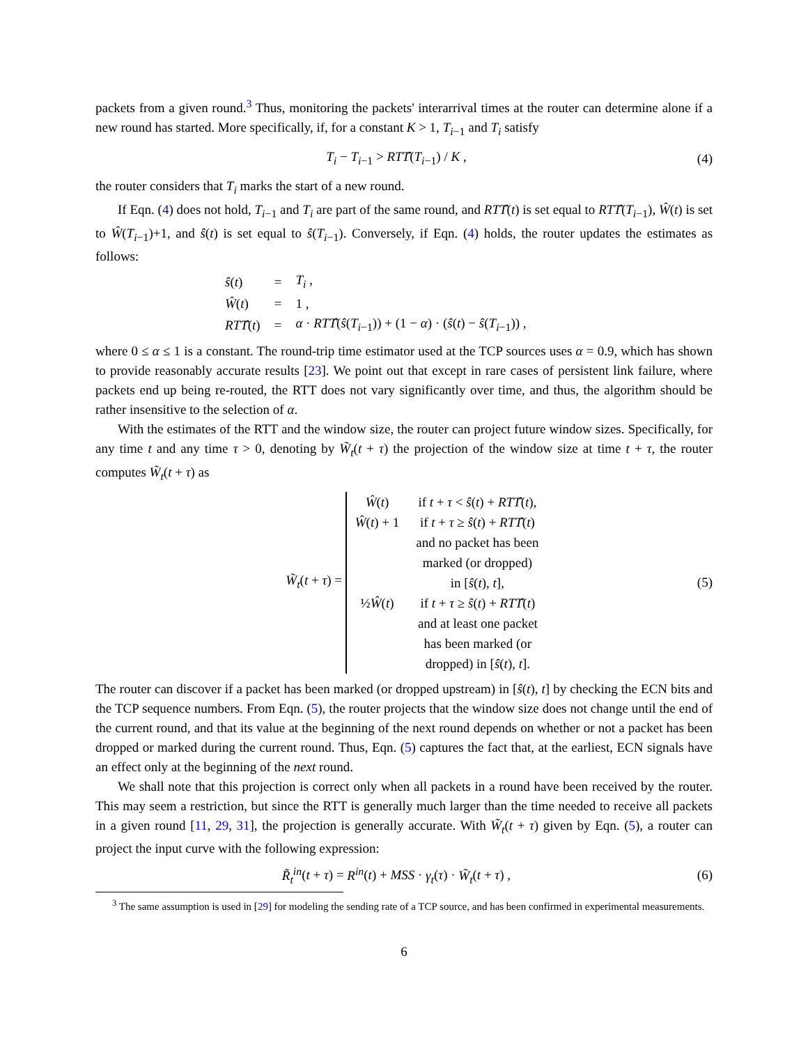packets from a given round.<sup>3</sup> Thus, monitoring the packets' interarrival times at the router can determine alone if a new round has started. More specifically, if, for a constant K > 1, T<sub>i−1</sub> and T<sub>i</sub> satisfy
T<sub>i</sub> − T<sub>i−1</sub> > RTT̂(T<sub>i−1</sub>) / K , (4)
the router considers that T<sub>i</sub> marks the start of a new round.
If Eqn. (4) does not hold, T<sub>i−1</sub> and T<sub>i</sub> are part of the same round, and RTT̂(t) is set equal to RTT̂(T<sub>i−1</sub>), Ŵ(t) is set to Ŵ(T<sub>i−1</sub>)+1, and ŝ(t) is set equal to ŝ(T<sub>i−1</sub>). Conversely, if Eqn. (4) holds, the router updates the estimates as follows:
| ŝ ( t ) | = | T<sub>i</sub> , |
| Ŵ ( t ) | = | 1 , |
| RTT ̂( t ) | = | α · RTT ̂( ŝ ( T<sub>i−1</sub>)) + (1 − α ) · ( ŝ ( t ) − ŝ ( T<sub>i−1</sub>)) , |
where 0 ≤ α ≤ 1 is a constant. The round-trip time estimator used at the TCP sources uses α = 0.9, which has shown to provide reasonably accurate results [23]. We point out that except in rare cases of persistent link failure, where packets end up being re-routed, the RTT does not vary significantly over time, and thus, the algorithm should be rather insensitive to the selection of α.
With the estimates of the RTT and the window size, the router can project future window sizes. Specifically, for any time t and any time τ > 0, denoting by W̃<sub>t</sub>(t + τ) the projection of the window size at time t + τ, the router computes W̃<sub>t</sub>(t + τ) as
W̃<sub>t</sub>(t + τ) =
| Ŵ ( t ) | if t + τ < ŝ ( t ) + RTT ̂( t ), |
| Ŵ ( t ) + 1 | if t + τ ≥ ŝ ( t ) + RTT ̂( t ) and no packet has been marked (or dropped) in [ ŝ ( t ), t ], |
| ½ Ŵ ( t ) | if t + τ ≥ ŝ ( t ) + RTT ̂( t ) and at least one packet has been marked (or dropped) in [ ŝ ( t ), t ]. |
(5)
The router can discover if a packet has been marked (or dropped upstream) in [ŝ(t), t] by checking the ECN bits and the TCP sequence numbers. From Eqn. (5), the router projects that the window size does not change until the end of the current round, and that its value at the beginning of the next round depends on whether or not a packet has been dropped or marked during the current round. Thus, Eqn. (5) captures the fact that, at the earliest, ECN signals have an effect only at the beginning of the next round.
We shall note that this projection is correct only when all packets in a round have been received by the router. This may seem a restriction, but since the RTT is generally much larger than the time needed to receive all packets in a given round [11, 29, 31], the projection is generally accurate. With W̃<sub>t</sub>(t + τ) given by Eqn. (5), a router can project the input curve with the following expression:
R̃<sub>t</sub><sup>in</sup>(t + τ) = R<sup>in</sup>(t) + MSS · γ<sub>t</sub>(τ) · W̃<sub>t</sub>(t + τ) , (6)
<sup>3</sup> The same assumption is used in [29] for modeling the sending rate of a TCP source, and has been confirmed in experimental measurements.
6